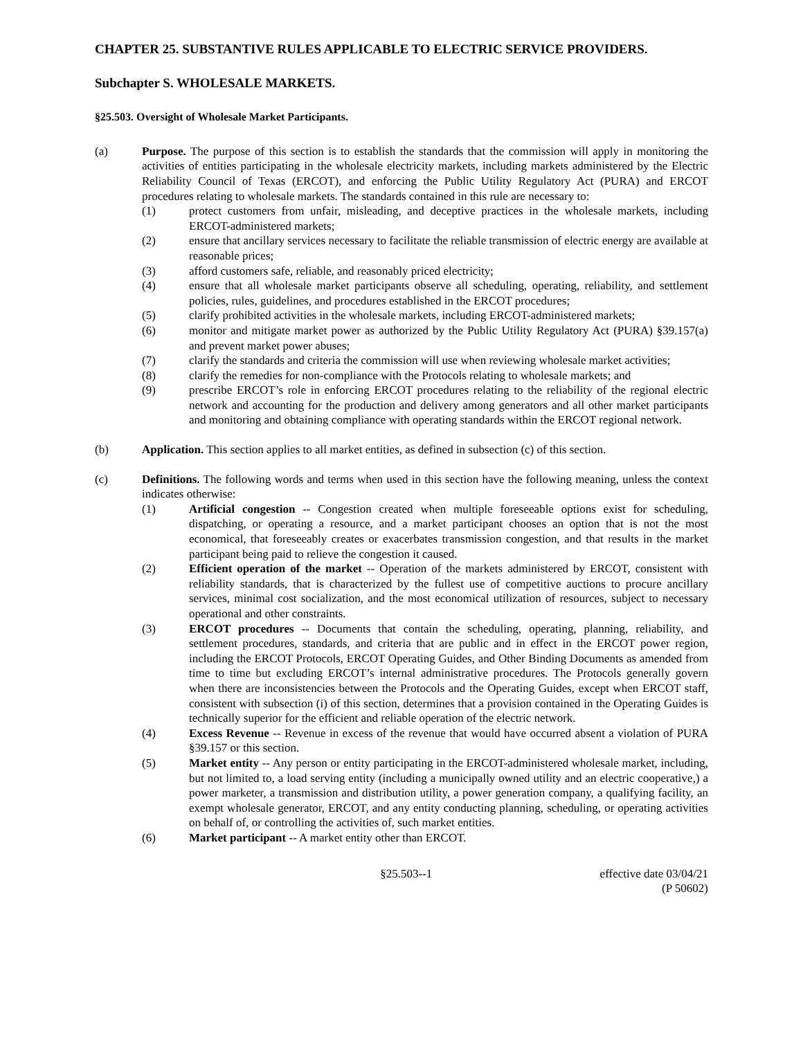CHAPTER 25. SUBSTANTIVE RULES APPLICABLE TO ELECTRIC SERVICE PROVIDERS.
Subchapter S. WHOLESALE MARKETS.
§25.503. Oversight of Wholesale Market Participants.
(a) Purpose. The purpose of this section is to establish the standards that the commission will apply in monitoring the activities of entities participating in the wholesale electricity markets, including markets administered by the Electric Reliability Council of Texas (ERCOT), and enforcing the Public Utility Regulatory Act (PURA) and ERCOT procedures relating to wholesale markets. The standards contained in this rule are necessary to:
(1) protect customers from unfair, misleading, and deceptive practices in the wholesale markets, including ERCOT-administered markets;
(2) ensure that ancillary services necessary to facilitate the reliable transmission of electric energy are available at reasonable prices;
(3) afford customers safe, reliable, and reasonably priced electricity;
(4) ensure that all wholesale market participants observe all scheduling, operating, reliability, and settlement policies, rules, guidelines, and procedures established in the ERCOT procedures;
(5) clarify prohibited activities in the wholesale markets, including ERCOT-administered markets;
(6) monitor and mitigate market power as authorized by the Public Utility Regulatory Act (PURA) §39.157(a) and prevent market power abuses;
(7) clarify the standards and criteria the commission will use when reviewing wholesale market activities;
(8) clarify the remedies for non-compliance with the Protocols relating to wholesale markets; and
(9) prescribe ERCOT’s role in enforcing ERCOT procedures relating to the reliability of the regional electric network and accounting for the production and delivery among generators and all other market participants and monitoring and obtaining compliance with operating standards within the ERCOT regional network.
(b) Application. This section applies to all market entities, as defined in subsection (c) of this section.
(c) Definitions. The following words and terms when used in this section have the following meaning, unless the context indicates otherwise:
(1) Artificial congestion -- Congestion created when multiple foreseeable options exist for scheduling, dispatching, or operating a resource, and a market participant chooses an option that is not the most economical, that foreseeably creates or exacerbates transmission congestion, and that results in the market participant being paid to relieve the congestion it caused.
(2) Efficient operation of the market -- Operation of the markets administered by ERCOT, consistent with reliability standards, that is characterized by the fullest use of competitive auctions to procure ancillary services, minimal cost socialization, and the most economical utilization of resources, subject to necessary operational and other constraints.
(3) ERCOT procedures -- Documents that contain the scheduling, operating, planning, reliability, and settlement procedures, standards, and criteria that are public and in effect in the ERCOT power region, including the ERCOT Protocols, ERCOT Operating Guides, and Other Binding Documents as amended from time to time but excluding ERCOT’s internal administrative procedures. The Protocols generally govern when there are inconsistencies between the Protocols and the Operating Guides, except when ERCOT staff, consistent with subsection (i) of this section, determines that a provision contained in the Operating Guides is technically superior for the efficient and reliable operation of the electric network.
(4) Excess Revenue -- Revenue in excess of the revenue that would have occurred absent a violation of PURA §39.157 or this section.
(5) Market entity -- Any person or entity participating in the ERCOT-administered wholesale market, including, but not limited to, a load serving entity (including a municipally owned utility and an electric cooperative,) a power marketer, a transmission and distribution utility, a power generation company, a qualifying facility, an exempt wholesale generator, ERCOT, and any entity conducting planning, scheduling, or operating activities on behalf of, or controlling the activities of, such market entities.
(6) Market participant -- A market entity other than ERCOT.
§25.503--1 effective date 03/04/21
(P 50602)